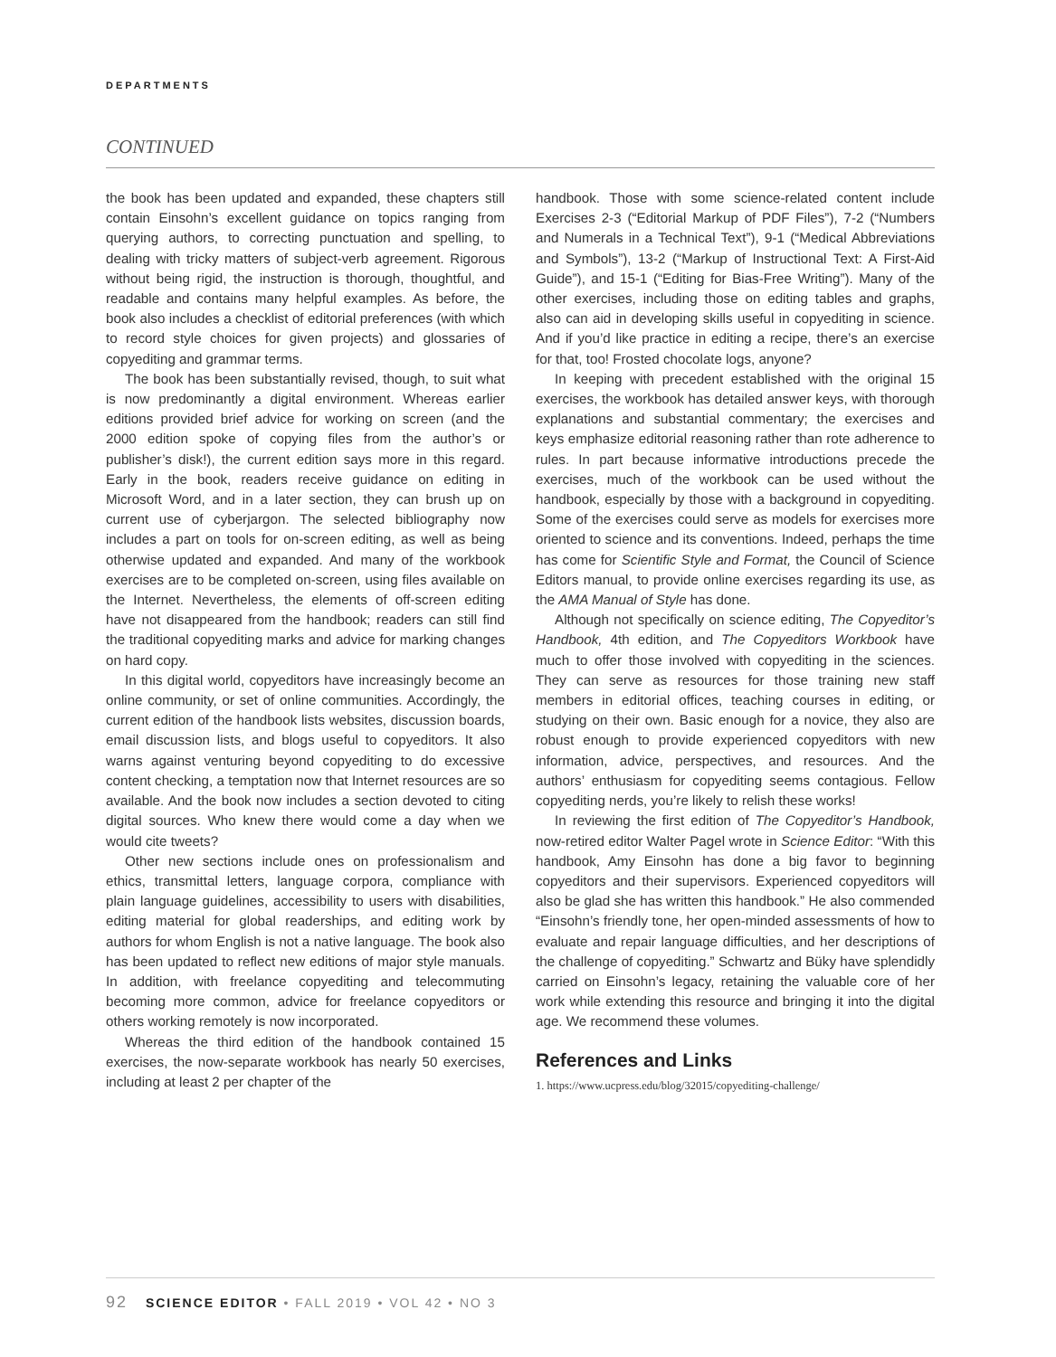DEPARTMENTS
CONTINUED
the book has been updated and expanded, these chapters still contain Einsohn’s excellent guidance on topics ranging from querying authors, to correcting punctuation and spelling, to dealing with tricky matters of subject-verb agreement. Rigorous without being rigid, the instruction is thorough, thoughtful, and readable and contains many helpful examples. As before, the book also includes a checklist of editorial preferences (with which to record style choices for given projects) and glossaries of copyediting and grammar terms.
The book has been substantially revised, though, to suit what is now predominantly a digital environment. Whereas earlier editions provided brief advice for working on screen (and the 2000 edition spoke of copying files from the author’s or publisher’s disk!), the current edition says more in this regard. Early in the book, readers receive guidance on editing in Microsoft Word, and in a later section, they can brush up on current use of cyberjargon. The selected bibliography now includes a part on tools for on-screen editing, as well as being otherwise updated and expanded. And many of the workbook exercises are to be completed on-screen, using files available on the Internet. Nevertheless, the elements of off-screen editing have not disappeared from the handbook; readers can still find the traditional copyediting marks and advice for marking changes on hard copy.
In this digital world, copyeditors have increasingly become an online community, or set of online communities. Accordingly, the current edition of the handbook lists websites, discussion boards, email discussion lists, and blogs useful to copyeditors. It also warns against venturing beyond copyediting to do excessive content checking, a temptation now that Internet resources are so available. And the book now includes a section devoted to citing digital sources. Who knew there would come a day when we would cite tweets?
Other new sections include ones on professionalism and ethics, transmittal letters, language corpora, compliance with plain language guidelines, accessibility to users with disabilities, editing material for global readerships, and editing work by authors for whom English is not a native language. The book also has been updated to reflect new editions of major style manuals. In addition, with freelance copyediting and telecommuting becoming more common, advice for freelance copyeditors or others working remotely is now incorporated.
Whereas the third edition of the handbook contained 15 exercises, the now-separate workbook has nearly 50 exercises, including at least 2 per chapter of the
handbook. Those with some science-related content include Exercises 2-3 (“Editorial Markup of PDF Files”), 7-2 (“Numbers and Numerals in a Technical Text”), 9-1 (“Medical Abbreviations and Symbols”), 13-2 (“Markup of Instructional Text: A First-Aid Guide”), and 15-1 (“Editing for Bias-Free Writing”). Many of the other exercises, including those on editing tables and graphs, also can aid in developing skills useful in copyediting in science. And if you’d like practice in editing a recipe, there’s an exercise for that, too! Frosted chocolate logs, anyone?
In keeping with precedent established with the original 15 exercises, the workbook has detailed answer keys, with thorough explanations and substantial commentary; the exercises and keys emphasize editorial reasoning rather than rote adherence to rules. In part because informative introductions precede the exercises, much of the workbook can be used without the handbook, especially by those with a background in copyediting. Some of the exercises could serve as models for exercises more oriented to science and its conventions. Indeed, perhaps the time has come for Scientific Style and Format, the Council of Science Editors manual, to provide online exercises regarding its use, as the AMA Manual of Style has done.
Although not specifically on science editing, The Copyeditor’s Handbook, 4th edition, and The Copyeditors Workbook have much to offer those involved with copyediting in the sciences. They can serve as resources for those training new staff members in editorial offices, teaching courses in editing, or studying on their own. Basic enough for a novice, they also are robust enough to provide experienced copyeditors with new information, advice, perspectives, and resources. And the authors’ enthusiasm for copyediting seems contagious. Fellow copyediting nerds, you’re likely to relish these works!
In reviewing the first edition of The Copyeditor’s Handbook, now-retired editor Walter Pagel wrote in Science Editor: “With this handbook, Amy Einsohn has done a big favor to beginning copyeditors and their supervisors. Experienced copyeditors will also be glad she has written this handbook.” He also commended “Einsohn’s friendly tone, her open-minded assessments of how to evaluate and repair language difficulties, and her descriptions of the challenge of copyediting.” Schwartz and Büky have splendidly carried on Einsohn’s legacy, retaining the valuable core of her work while extending this resource and bringing it into the digital age. We recommend these volumes.
References and Links
1. https://www.ucpress.edu/blog/32015/copyediting-challenge/
92 SCIENCE EDITOR • FALL 2019 • VOL 42 • NO 3